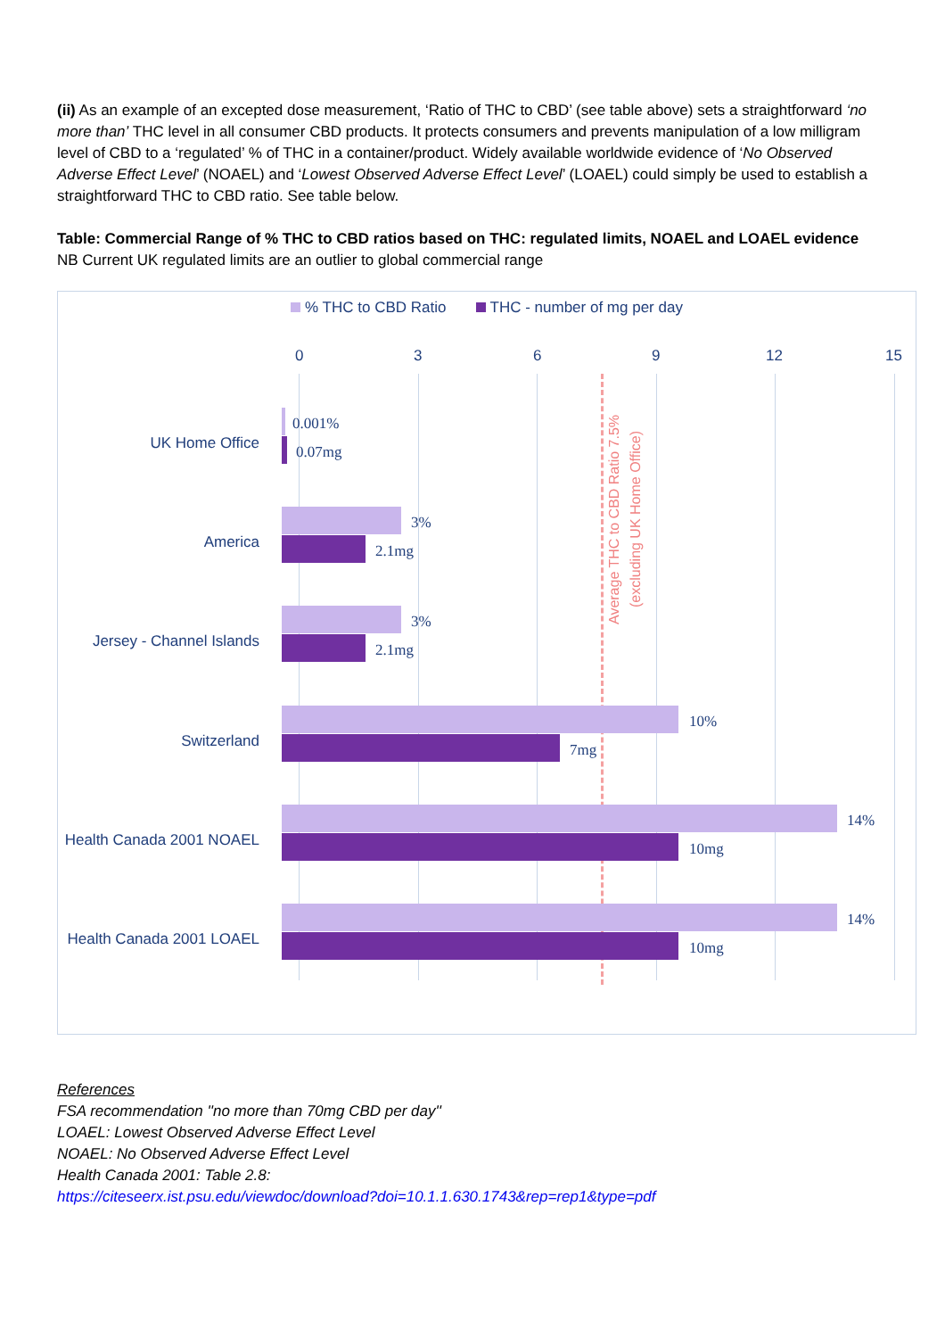(ii) As an example of an excepted dose measurement, ‘Ratio of THC to CBD’ (see table above) sets a straightforward ‘no more than’ THC level in all consumer CBD products. It protects consumers and prevents manipulation of a low milligram level of CBD to a ‘regulated’ % of THC in a container/product. Widely available worldwide evidence of ‘No Observed Adverse Effect Level’ (NOAEL) and ‘Lowest Observed Adverse Effect Level’ (LOAEL) could simply be used to establish a straightforward THC to CBD ratio. See table below.
Table: Commercial Range of % THC to CBD ratios based on THC: regulated limits, NOAEL and LOAEL evidence
NB Current UK regulated limits are an outlier to global commercial range
% THC to CBD Ratio THC - number of mg per day
0 3 6 9 12 15
Average THC to CBD Ratio 7.5% (excluding UK Home Office)
UK Home Office
0.001%
0.07mg
America
3%
2.1mg
Jersey - Channel Islands
3%
2.1mg
Switzerland
10%
7mg
Health Canada 2001 NOAEL
14%
10mg
Health Canada 2001 LOAEL
14%
10mg
References
FSA recommendation ''no more than 70mg CBD per day''
LOAEL: Lowest Observed Adverse Effect Level
NOAEL: No Observed Adverse Effect Level
Health Canada 2001: Table 2.8:
https://citeseerx.ist.psu.edu/viewdoc/download?doi=10.1.1.630.1743&rep=rep1&type=pdf